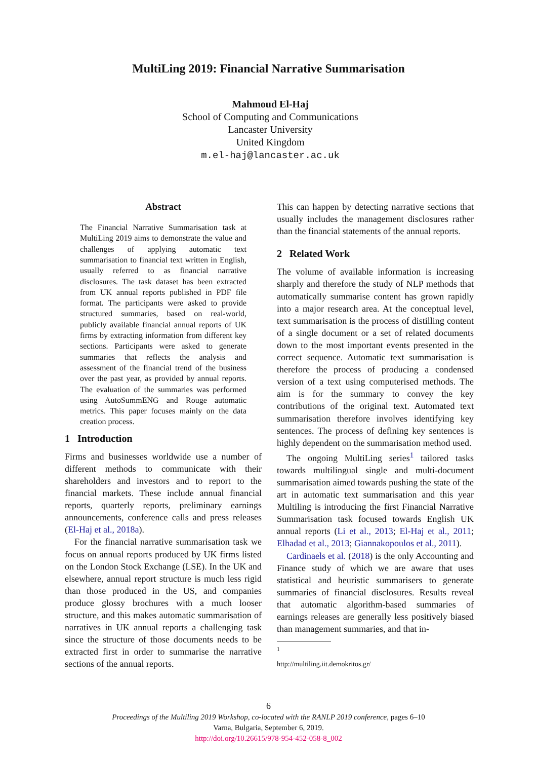MultiLing 2019: Financial Narrative Summarisation
Mahmoud El-Haj
School of Computing and Communications
Lancaster University
United Kingdom
m.el-haj@lancaster.ac.uk
Abstract
The Financial Narrative Summarisation task at MultiLing 2019 aims to demonstrate the value and challenges of applying automatic text summarisation to financial text written in English, usually referred to as financial narrative disclosures. The task dataset has been extracted from UK annual reports published in PDF file format. The participants were asked to provide structured summaries, based on real-world, publicly available financial annual reports of UK firms by extracting information from different key sections. Participants were asked to generate summaries that reflects the analysis and assessment of the financial trend of the business over the past year, as provided by annual reports. The evaluation of the summaries was performed using AutoSummENG and Rouge automatic metrics. This paper focuses mainly on the data creation process.
1 Introduction
Firms and businesses worldwide use a number of different methods to communicate with their shareholders and investors and to report to the financial markets. These include annual financial reports, quarterly reports, preliminary earnings announcements, conference calls and press releases (El-Haj et al., 2018a).
For the financial narrative summarisation task we focus on annual reports produced by UK firms listed on the London Stock Exchange (LSE). In the UK and elsewhere, annual report structure is much less rigid than those produced in the US, and companies produce glossy brochures with a much looser structure, and this makes automatic summarisation of narratives in UK annual reports a challenging task since the structure of those documents needs to be extracted first in order to summarise the narrative sections of the annual reports.
This can happen by detecting narrative sections that usually includes the management disclosures rather than the financial statements of the annual reports.
2 Related Work
The volume of available information is increasing sharply and therefore the study of NLP methods that automatically summarise content has grown rapidly into a major research area. At the conceptual level, text summarisation is the process of distilling content of a single document or a set of related documents down to the most important events presented in the correct sequence. Automatic text summarisation is therefore the process of producing a condensed version of a text using computerised methods. The aim is for the summary to convey the key contributions of the original text. Automated text summarisation therefore involves identifying key sentences. The process of defining key sentences is highly dependent on the summarisation method used.
The ongoing MultiLing series<sup>1</sup> tailored tasks towards multilingual single and multi-document summarisation aimed towards pushing the state of the art in automatic text summarisation and this year Multiling is introducing the first Financial Narrative Summarisation task focused towards English UK annual reports (Li et al., 2013; El-Haj et al., 2011; Elhadad et al., 2013; Giannakopoulos et al., 2011).
Cardinaels et al. (2018) is the only Accounting and Finance study of which we are aware that uses statistical and heuristic summarisers to generate summaries of financial disclosures. Results reveal that automatic algorithm-based summaries of earnings releases are generally less positively biased than management summaries, and that in-
<sup>1</sup> http://multiling.iit.demokritos.gr/
6
Proceedings of the Multiling 2019 Workshop, co-located with the RANLP 2019 conference, pages 6–10
Varna, Bulgaria, September 6, 2019.
http://doi.org/10.26615/978-954-452-058-8_002